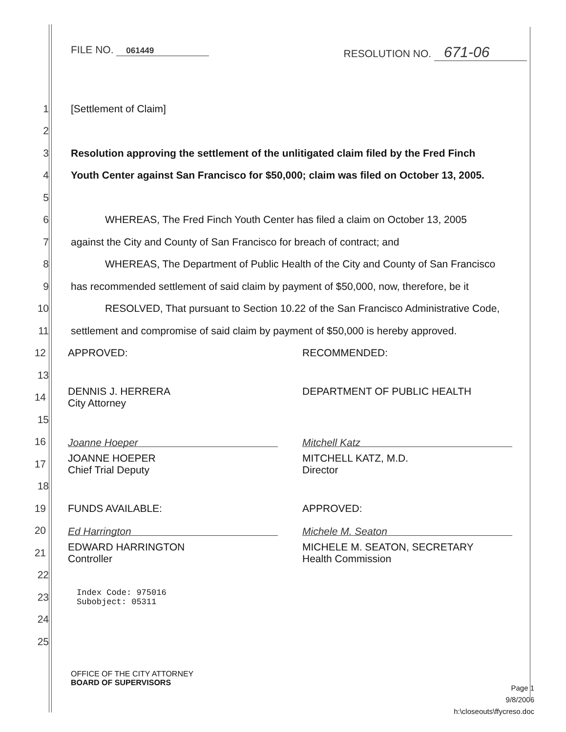FILE NO. 061449
RESOLUTION NO. 671-06
1 [Settlement of Claim]
2
3 Resolution approving the settlement of the unlitigated claim filed by the Fred Finch
4 Youth Center against San Francisco for $50,000; claim was filed on October 13, 2005.
5
6 WHEREAS, The Fred Finch Youth Center has filed a claim on October 13, 2005
7 against the City and County of San Francisco for breach of contract; and
8 WHEREAS, The Department of Public Health of the City and County of San Francisco
9 has recommended settlement of said claim by payment of $50,000, now, therefore, be it
10 RESOLVED, That pursuant to Section 10.22 of the San Francisco Administrative Code,
11 settlement and compromise of said claim by payment of $50,000 is hereby approved.
12
APPROVED: RECOMMENDED:
13
14
DENNIS J. HERRERA
City Attorney
DEPARTMENT OF PUBLIC HEALTH
15
16
Joanne Hoeper Mitchell Katz
17
JOANNE HOEPER
Chief Trial Deputy
MITCHELL KATZ, M.D.
Director
18
19
FUNDS AVAILABLE: APPROVED:
20
Ed Harrington Michele M. Seaton
21
EDWARD HARRINGTON
Controller
MICHELE M. SEATON, SECRETARY
Health Commission
22
23 Index Code: 975016
Subobject: 05311
24
25
OFFICE OF THE CITY ATTORNEY
BOARD OF SUPERVISORS
Page 1
9/8/2006
h:\closeouts\ffycreso.doc